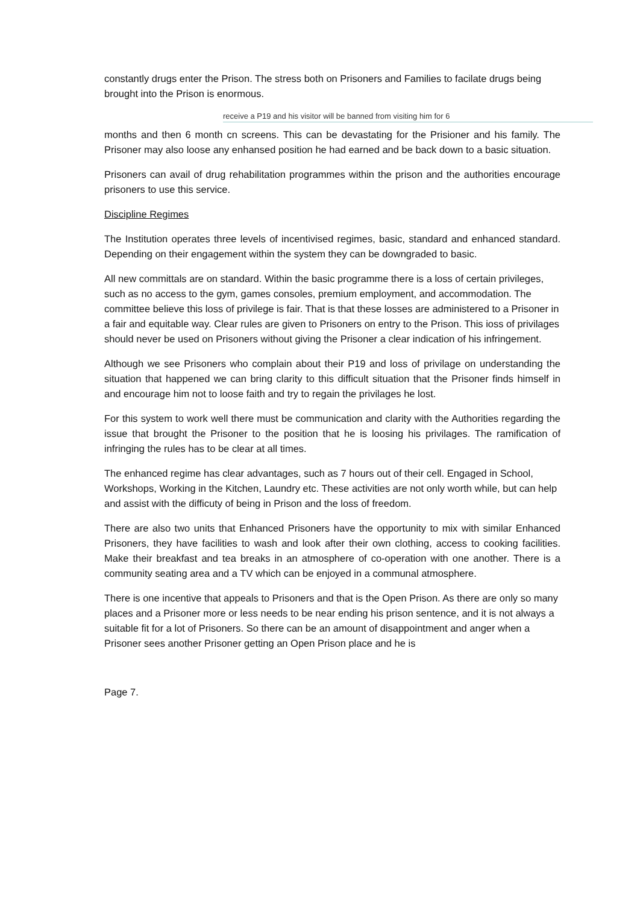constantly drugs enter the Prison. The stress both on Prisoners and Families to facilate drugs being brought into the Prison is enormous.
receive a P19 and his visitor will be banned from visiting him for 6
months and then 6 month cn screens. This can be devastating for the Prisioner and his family. The Prisoner may also loose any enhansed position he had earned and be back down to a basic situation.
Prisoners can avail of drug rehabilitation programmes within the prison and the authorities encourage prisoners to use this service.
Discipline Regimes
The Institution operates three levels of incentivised regimes, basic, standard and enhanced standard. Depending on their engagement within the system they can be downgraded to basic.
All new committals are on standard. Within the basic programme there is a loss of certain privileges, such as no access to the gym, games consoles, premium employment, and accommodation. The committee believe this loss of privilege is fair. That is that these losses are administered to a Prisoner in a fair and equitable way. Clear rules are given to Prisoners on entry to the Prison. This ioss of privilages should never be used on Prisoners without giving the Prisoner a clear indication of his infringement.
Although we see Prisoners who complain about their P19 and loss of privilage on understanding the situation that happened we can bring clarity to this difficult situation that the Prisoner finds himself in and encourage him not to loose faith and try to regain the privilages he lost.
For this system to work well there must be communication and clarity with the Authorities regarding the issue that brought the Prisoner to the position that he is loosing his privilages. The ramification of infringing the rules has to be clear at all times.
The enhanced regime has clear advantages, such as 7 hours out of their cell. Engaged in School, Workshops, Working in the Kitchen, Laundry etc. These activities are not only worth while, but can help and assist with the difficuty of being in Prison and the loss of freedom.
There are also two units that Enhanced Prisoners have the opportunity to mix with similar Enhanced Prisoners, they have facilities to wash and look after their own clothing, access to cooking facilities. Make their breakfast and tea breaks in an atmosphere of co-operation with one another. There is a community seating area and a TV which can be enjoyed in a communal atmosphere.
There is one incentive that appeals to Prisoners and that is the Open Prison. As there are only so many places and a Prisoner more or less needs to be near ending his prison sentence, and it is not always a suitable fit for a lot of Prisoners. So there can be an amount of disappointment and anger when a Prisoner sees another Prisoner getting an Open Prison place and he is
Page 7.